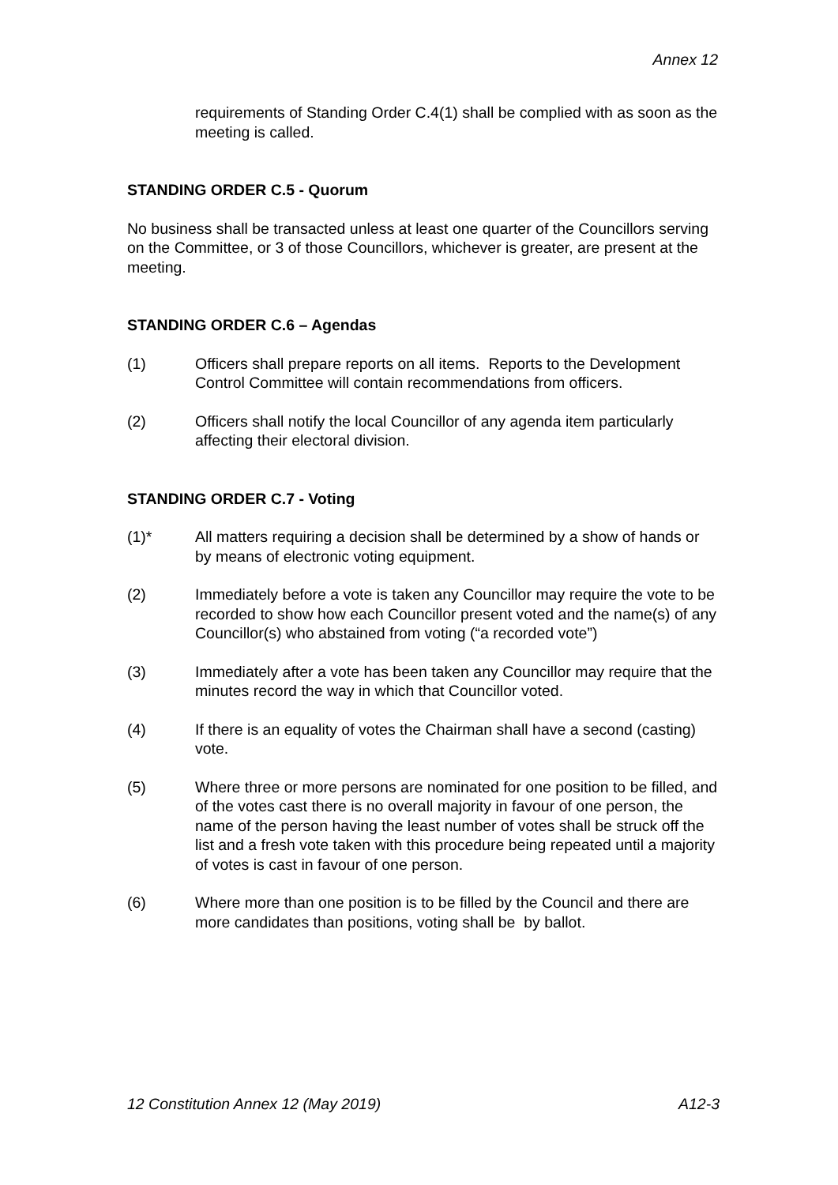Annex 12
requirements of Standing Order C.4(1) shall be complied with as soon as the meeting is called.
STANDING ORDER C.5 - Quorum
No business shall be transacted unless at least one quarter of the Councillors serving on the Committee, or 3 of those Councillors, whichever is greater, are present at the meeting.
STANDING ORDER C.6 – Agendas
(1) Officers shall prepare reports on all items. Reports to the Development Control Committee will contain recommendations from officers.
(2) Officers shall notify the local Councillor of any agenda item particularly affecting their electoral division.
STANDING ORDER C.7 - Voting
(1)* All matters requiring a decision shall be determined by a show of hands or by means of electronic voting equipment.
(2) Immediately before a vote is taken any Councillor may require the vote to be recorded to show how each Councillor present voted and the name(s) of any Councillor(s) who abstained from voting (“a recorded vote”)
(3) Immediately after a vote has been taken any Councillor may require that the minutes record the way in which that Councillor voted.
(4) If there is an equality of votes the Chairman shall have a second (casting) vote.
(5) Where three or more persons are nominated for one position to be filled, and of the votes cast there is no overall majority in favour of one person, the name of the person having the least number of votes shall be struck off the list and a fresh vote taken with this procedure being repeated until a majority of votes is cast in favour of one person.
(6) Where more than one position is to be filled by the Council and there are more candidates than positions, voting shall be by ballot.
12 Constitution Annex 12 (May 2019) A12-3